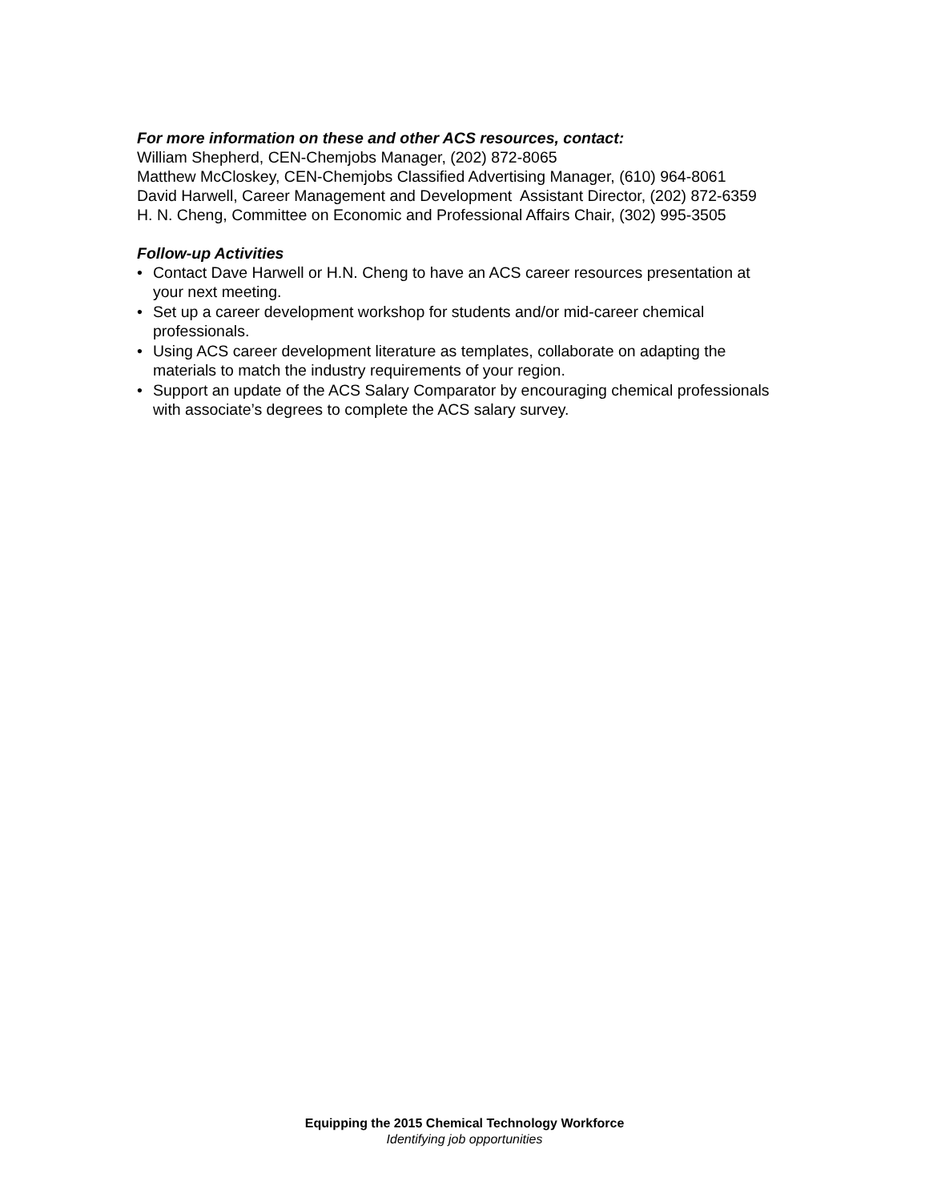For more information on these and other ACS resources, contact:
William Shepherd, CEN-Chemjobs Manager, (202) 872-8065
Matthew McCloskey, CEN-Chemjobs Classified Advertising Manager, (610) 964-8061
David Harwell, Career Management and Development Assistant Director, (202) 872-6359
H. N. Cheng, Committee on Economic and Professional Affairs Chair, (302) 995-3505
Follow-up Activities
• Contact Dave Harwell or H.N. Cheng to have an ACS career resources presentation at your next meeting.
• Set up a career development workshop for students and/or mid-career chemical professionals.
• Using ACS career development literature as templates, collaborate on adapting the materials to match the industry requirements of your region.
• Support an update of the ACS Salary Comparator by encouraging chemical professionals with associate’s degrees to complete the ACS salary survey.
Equipping the 2015 Chemical Technology Workforce
Identifying job opportunities